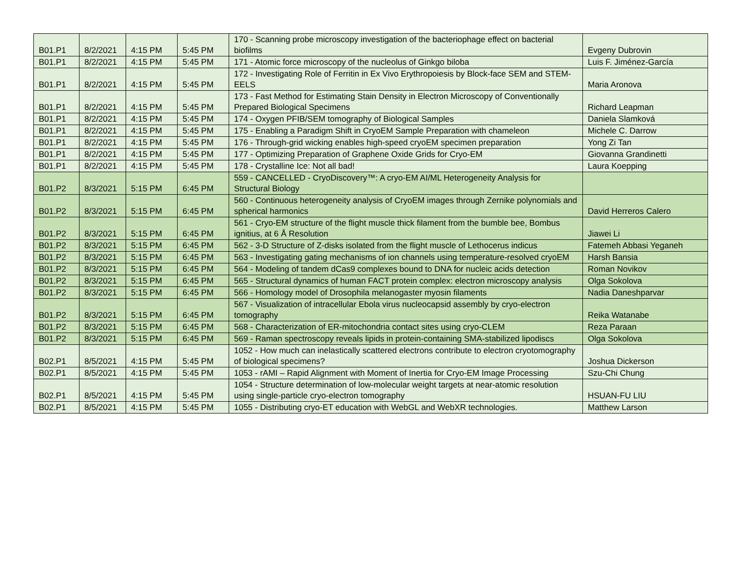| B01.P1 | 8/2/2021 | 4:15 PM | 5:45 PM | 170 - Scanning probe microscopy investigation of the bacteriophage effect on bacterial biofilms | Evgeny Dubrovin |
| B01.P1 | 8/2/2021 | 4:15 PM | 5:45 PM | 171 - Atomic force microscopy of the nucleolus of Ginkgo biloba | Luis F. Jiménez-García |
| B01.P1 | 8/2/2021 | 4:15 PM | 5:45 PM | 172 - Investigating Role of Ferritin in Ex Vivo Erythropoiesis by Block-face SEM and STEM-EELS | Maria Aronova |
| B01.P1 | 8/2/2021 | 4:15 PM | 5:45 PM | 173 - Fast Method for Estimating Stain Density in Electron Microscopy of Conventionally Prepared Biological Specimens | Richard Leapman |
| B01.P1 | 8/2/2021 | 4:15 PM | 5:45 PM | 174 - Oxygen PFIB/SEM tomography of Biological Samples | Daniela Slamková |
| B01.P1 | 8/2/2021 | 4:15 PM | 5:45 PM | 175 - Enabling a Paradigm Shift in CryoEM Sample Preparation with chameleon | Michele C. Darrow |
| B01.P1 | 8/2/2021 | 4:15 PM | 5:45 PM | 176 - Through-grid wicking enables high-speed cryoEM specimen preparation | Yong Zi Tan |
| B01.P1 | 8/2/2021 | 4:15 PM | 5:45 PM | 177 - Optimizing Preparation of Graphene Oxide Grids for Cryo-EM | Giovanna Grandinetti |
| B01.P1 | 8/2/2021 | 4:15 PM | 5:45 PM | 178 - Crystalline Ice: Not all bad! | Laura Koepping |
| B01.P2 | 8/3/2021 | 5:15 PM | 6:45 PM | 559 - CANCELLED - CryoDiscovery™: A cryo-EM AI/ML Heterogeneity Analysis for Structural Biology | |
| B01.P2 | 8/3/2021 | 5:15 PM | 6:45 PM | 560 - Continuous heterogeneity analysis of CryoEM images through Zernike polynomials and spherical harmonics | David Herreros Calero |
| B01.P2 | 8/3/2021 | 5:15 PM | 6:45 PM | 561 - Cryo-EM structure of the flight muscle thick filament from the bumble bee, Bombus ignitius, at 6 Å Resolution | Jiawei Li |
| B01.P2 | 8/3/2021 | 5:15 PM | 6:45 PM | 562 - 3-D Structure of Z-disks isolated from the flight muscle of Lethocerus indicus | Fatemeh Abbasi Yeganeh |
| B01.P2 | 8/3/2021 | 5:15 PM | 6:45 PM | 563 - Investigating gating mechanisms of ion channels using temperature-resolved cryoEM | Harsh Bansia |
| B01.P2 | 8/3/2021 | 5:15 PM | 6:45 PM | 564 - Modeling of tandem dCas9 complexes bound to DNA for nucleic acids detection | Roman Novikov |
| B01.P2 | 8/3/2021 | 5:15 PM | 6:45 PM | 565 - Structural dynamics of human FACT protein complex: electron microscopy analysis | Olga Sokolova |
| B01.P2 | 8/3/2021 | 5:15 PM | 6:45 PM | 566 - Homology model of Drosophila melanogaster myosin filaments | Nadia Daneshparvar |
| B01.P2 | 8/3/2021 | 5:15 PM | 6:45 PM | 567 - Visualization of intracellular Ebola virus nucleocapsid assembly by cryo-electron tomography | Reika Watanabe |
| B01.P2 | 8/3/2021 | 5:15 PM | 6:45 PM | 568 - Characterization of ER-mitochondria contact sites using cryo-CLEM | Reza Paraan |
| B01.P2 | 8/3/2021 | 5:15 PM | 6:45 PM | 569 - Raman spectroscopy reveals lipids in protein-containing SMA-stabilized lipodiscs | Olga Sokolova |
| B02.P1 | 8/5/2021 | 4:15 PM | 5:45 PM | 1052 - How much can inelastically scattered electrons contribute to electron cryotomography of biological specimens? | Joshua Dickerson |
| B02.P1 | 8/5/2021 | 4:15 PM | 5:45 PM | 1053 - rAMI – Rapid Alignment with Moment of Inertia for Cryo-EM Image Processing | Szu-Chi Chung |
| B02.P1 | 8/5/2021 | 4:15 PM | 5:45 PM | 1054 - Structure determination of low-molecular weight targets at near-atomic resolution using single-particle cryo-electron tomography | HSUAN-FU LIU |
| B02.P1 | 8/5/2021 | 4:15 PM | 5:45 PM | 1055 - Distributing cryo-ET education with WebGL and WebXR technologies. | Matthew Larson |